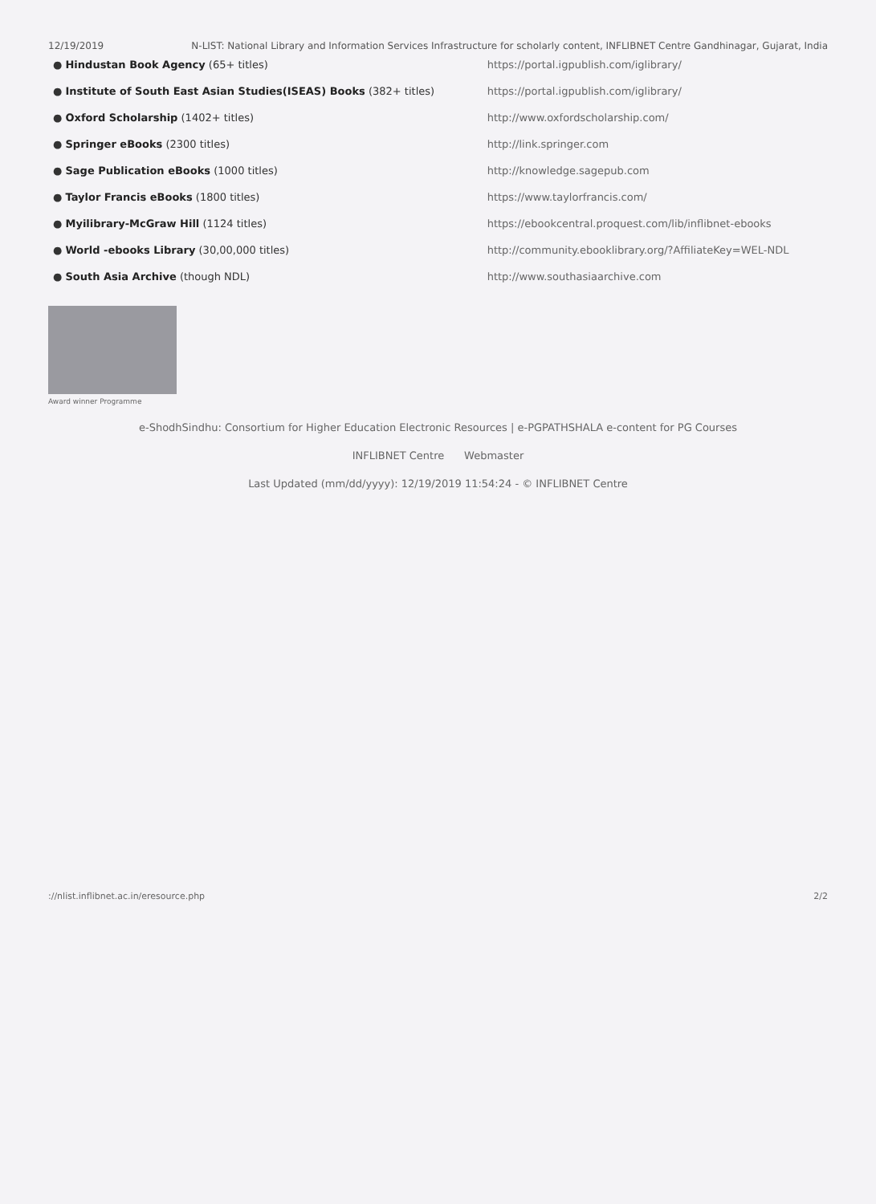12/19/2019 N-LIST: National Library and Information Services Infrastructure for scholarly content, INFLIBNET Centre Gandhinagar, Gujarat, India
| ● Hindustan Book Agency (65+ titles) | https://portal.igpublish.com/iglibrary/ |
| ● Institute of South East Asian Studies(ISEAS) Books (382+ titles) | https://portal.igpublish.com/iglibrary/ |
| ● Oxford Scholarship (1402+ titles) | http://www.oxfordscholarship.com/ |
| ● Springer eBooks (2300 titles) | http://link.springer.com |
| ● Sage Publication eBooks (1000 titles) | http://knowledge.sagepub.com |
| ● Taylor Francis eBooks (1800 titles) | https://www.taylorfrancis.com/ |
| ● Myilibrary-McGraw Hill (1124 titles) | https://ebookcentral.proquest.com/lib/inflibnet-ebooks |
| ● World -ebooks Library (30,00,000 titles) | http://community.ebooklibrary.org/?AffiliateKey=WEL-NDL |
| ● South Asia Archive (though NDL) | http://www.southasiaarchive.com |
Award winner Programme
e-ShodhSindhu: Consortium for Higher Education Electronic Resources | e-PGPATHSHALA e-content for PG Courses
INFLIBNET Centre Webmaster
Last Updated (mm/dd/yyyy): 12/19/2019 11:54:24 - © INFLIBNET Centre
://nlist.inflibnet.ac.in/eresource.php 2/2